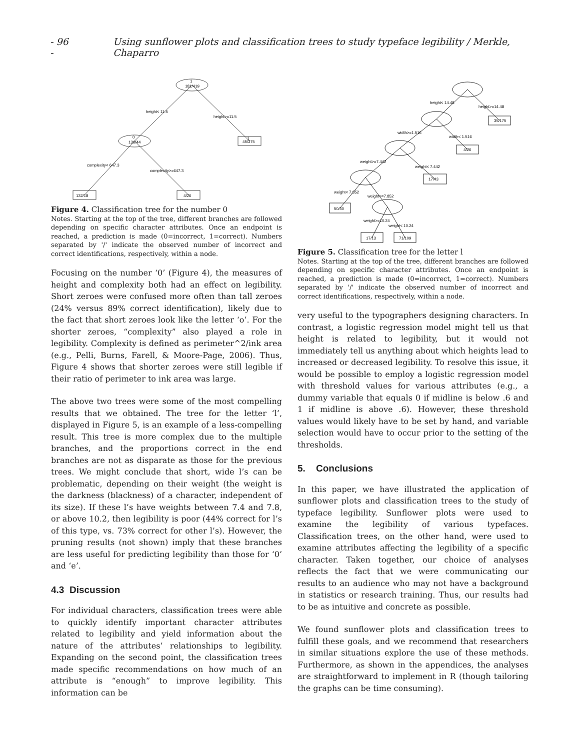- 96 - Using sunflower plots and classification trees to study typeface legibility / Merkle, Chaparro
1
181/419
height< 11.5
height>=11.5
0
136/44
1
45/375
complexity< 647.3
complexity>=647.3
132/18
4/26
Figure 4. Classification tree for the number 0
Notes. Starting at the top of the tree, different branches are followed depending on specific character attributes. Once an endpoint is reached, a prediction is made (0=incorrect, 1=correct). Numbers separated by '/' indicate the observed number of incorrect and correct identifications, respectively, within a node.
Focusing on the number ‘0’ (Figure 4), the measures of height and complexity both had an effect on legibility. Short zeroes were confused more often than tall zeroes (24% versus 89% correct identification), likely due to the fact that short zeroes look like the letter ‘o’. For the shorter zeroes, “complexity” also played a role in legibility. Complexity is defined as perimeter^2/ink area (e.g., Pelli, Burns, Farell, & Moore-Page, 2006). Thus, Figure 4 shows that shorter zeroes were still legible if their ratio of perimeter to ink area was large.
The above two trees were some of the most compelling results that we obtained. The tree for the letter ‘l’, displayed in Figure 5, is an example of a less-compelling result. This tree is more complex due to the multiple branches, and the proportions correct in the end branches are not as disparate as those for the previous trees. We might conclude that short, wide l’s can be problematic, depending on their weight (the weight is the darkness (blackness) of a character, independent of its size). If these l’s have weights between 7.4 and 7.8, or above 10.2, then legibility is poor (44% correct for l’s of this type, vs. 73% correct for other l’s). However, the pruning results (not shown) imply that these branches are less useful for predicting legibility than those for ‘0’ and ‘e’.
4.3 Discussion
For individual characters, classification trees were able to quickly identify important character attributes related to legibility and yield information about the nature of the attributes’ relationships to legibility. Expanding on the second point, the classification trees made specific recommendations on how much of an attribute is “enough” to improve legibility. This information can be
height< 14.48
height>=14.48
35/175
width>=1.516
width< 1.516
4/26
weight>=7.442
weight< 7.442
17/43
weight< 7.852
weight>=7.852
50/40
weight>=10.24
weight< 10.24
17/13
71/109
Figure 5. Classification tree for the letter l
Notes. Starting at the top of the tree, different branches are followed depending on specific character attributes. Once an endpoint is reached, a prediction is made (0=incorrect, 1=correct). Numbers separated by '/' indicate the observed number of incorrect and correct identifications, respectively, within a node.
very useful to the typographers designing characters. In contrast, a logistic regression model might tell us that height is related to legibility, but it would not immediately tell us anything about which heights lead to increased or decreased legibility. To resolve this issue, it would be possible to employ a logistic regression model with threshold values for various attributes (e.g., a dummy variable that equals 0 if midline is below .6 and 1 if midline is above .6). However, these threshold values would likely have to be set by hand, and variable selection would have to occur prior to the setting of the thresholds.
5. Conclusions
In this paper, we have illustrated the application of sunflower plots and classification trees to the study of typeface legibility. Sunflower plots were used to examine the legibility of various typefaces. Classification trees, on the other hand, were used to examine attributes affecting the legibility of a specific character. Taken together, our choice of analyses reflects the fact that we were communicating our results to an audience who may not have a background in statistics or research training. Thus, our results had to be as intuitive and concrete as possible.
We found sunflower plots and classification trees to fulfill these goals, and we recommend that researchers in similar situations explore the use of these methods. Furthermore, as shown in the appendices, the analyses are straightforward to implement in R (though tailoring the graphs can be time consuming).